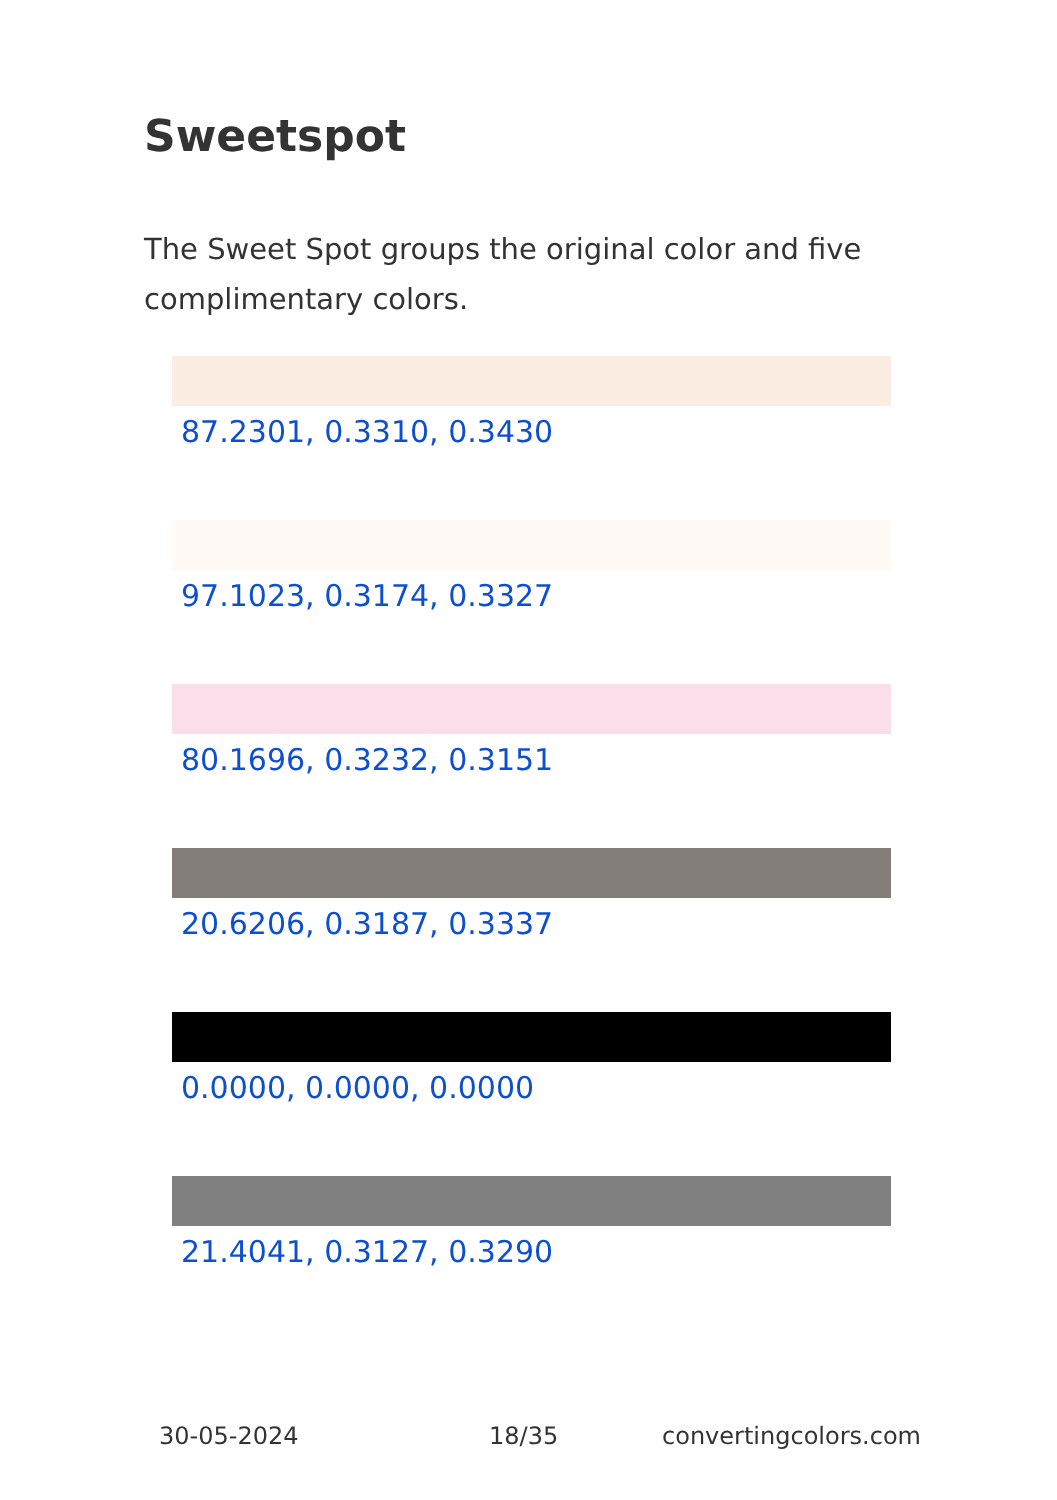Sweetspot
The Sweet Spot groups the original color and five complimentary colors.
87.2301, 0.3310, 0.3430
97.1023, 0.3174, 0.3327
80.1696, 0.3232, 0.3151
20.6206, 0.3187, 0.3337
0.0000, 0.0000, 0.0000
21.4041, 0.3127, 0.3290
30-05-2024 18/35 convertingcolors.com